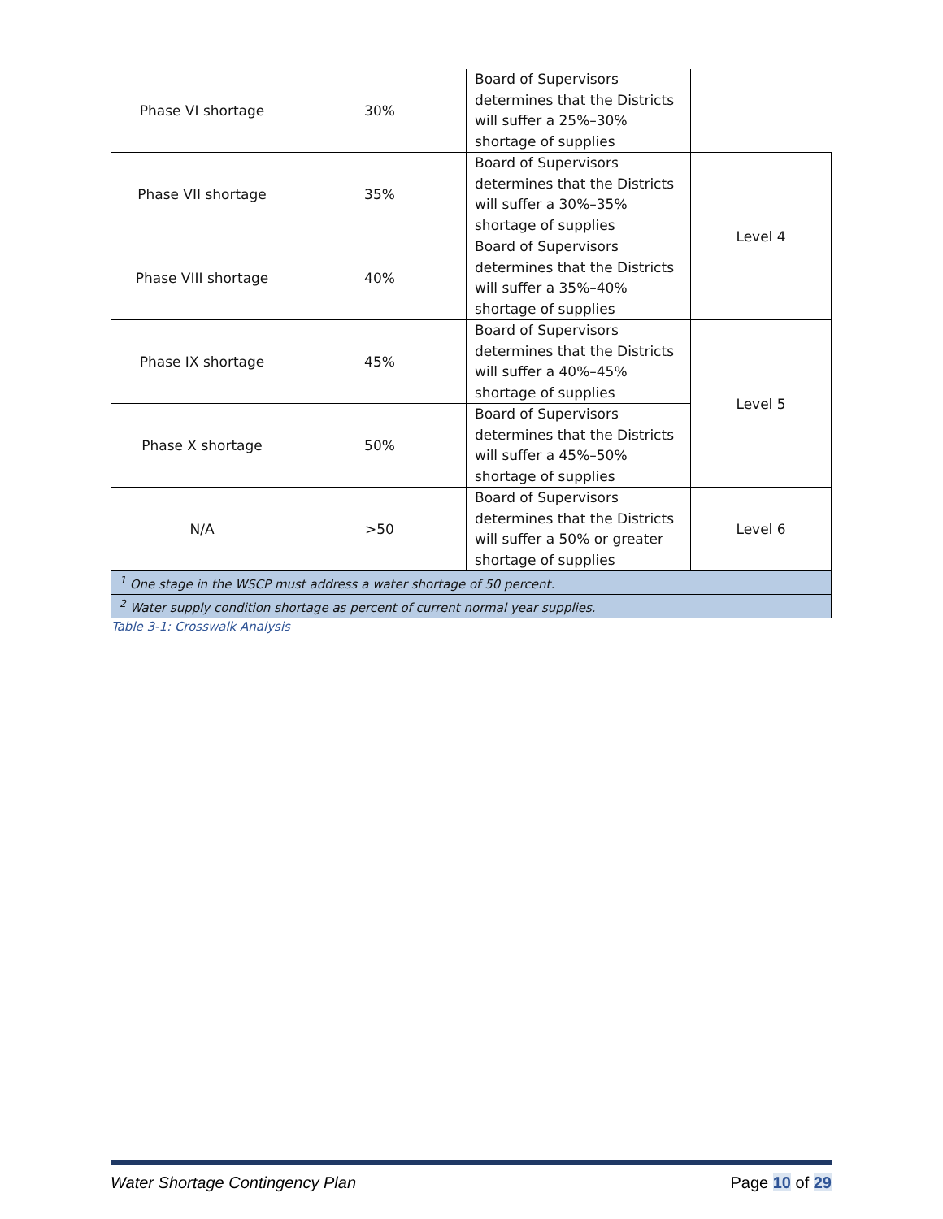| Phase VI shortage | 30% | Board of Supervisors determines that the Districts will suffer a 25%–30% shortage of supplies | |
| Phase VII shortage | 35% | Board of Supervisors determines that the Districts will suffer a 30%–35% shortage of supplies | Level 4 |
| Phase VIII shortage | 40% | Board of Supervisors determines that the Districts will suffer a 35%–40% shortage of supplies | |
| Phase IX shortage | 45% | Board of Supervisors determines that the Districts will suffer a 40%–45% shortage of supplies | Level 5 |
| Phase X shortage | 50% | Board of Supervisors determines that the Districts will suffer a 45%–50% shortage of supplies | |
| N/A | >50 | Board of Supervisors determines that the Districts will suffer a 50% or greater shortage of supplies | Level 6 |
| <sup>1</sup> One stage in the WSCP must address a water shortage of 50 percent. | | | |
| <sup>2</sup> Water supply condition shortage as percent of current normal year supplies. | | | |
Table 3-1: Crosswalk Analysis
Water Shortage Contingency Plan Page 10 of 29